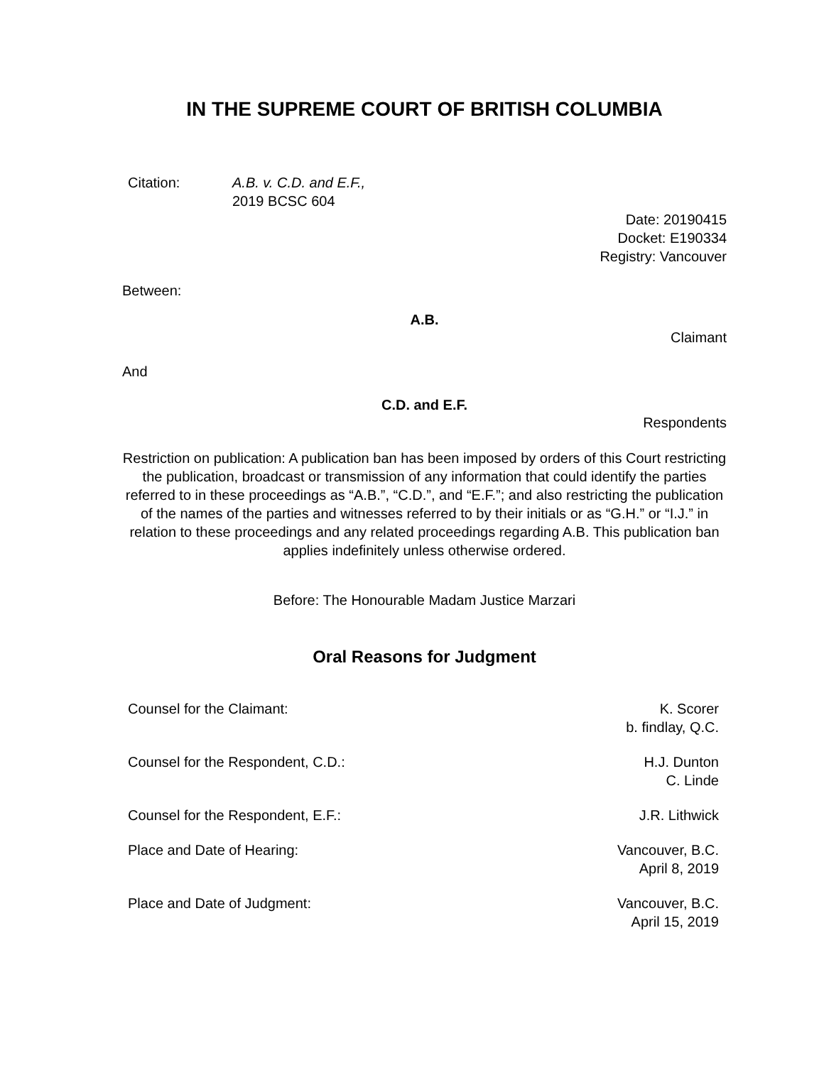IN THE SUPREME COURT OF BRITISH COLUMBIA
Citation: A.B. v. C.D. and E.F.,
2019 BCSC 604
Date: 20190415
Docket: E190334
Registry: Vancouver
Between:
A.B.
Claimant
And
C.D. and E.F.
Respondents
Restriction on publication: A publication ban has been imposed by orders of this Court restricting the publication, broadcast or transmission of any information that could identify the parties referred to in these proceedings as “A.B.”, “C.D.”, and “E.F.”; and also restricting the publication of the names of the parties and witnesses referred to by their initials or as “G.H.” or “I.J.” in relation to these proceedings and any related proceedings regarding A.B. This publication ban applies indefinitely unless otherwise ordered.
Before: The Honourable Madam Justice Marzari
Oral Reasons for Judgment
| Counsel for the Claimant: | K. Scorer b. findlay, Q.C. |
| Counsel for the Respondent, C.D.: | H.J. Dunton C. Linde |
| Counsel for the Respondent, E.F.: | J.R. Lithwick |
| Place and Date of Hearing: | Vancouver, B.C. April 8, 2019 |
| Place and Date of Judgment: | Vancouver, B.C. April 15, 2019 |